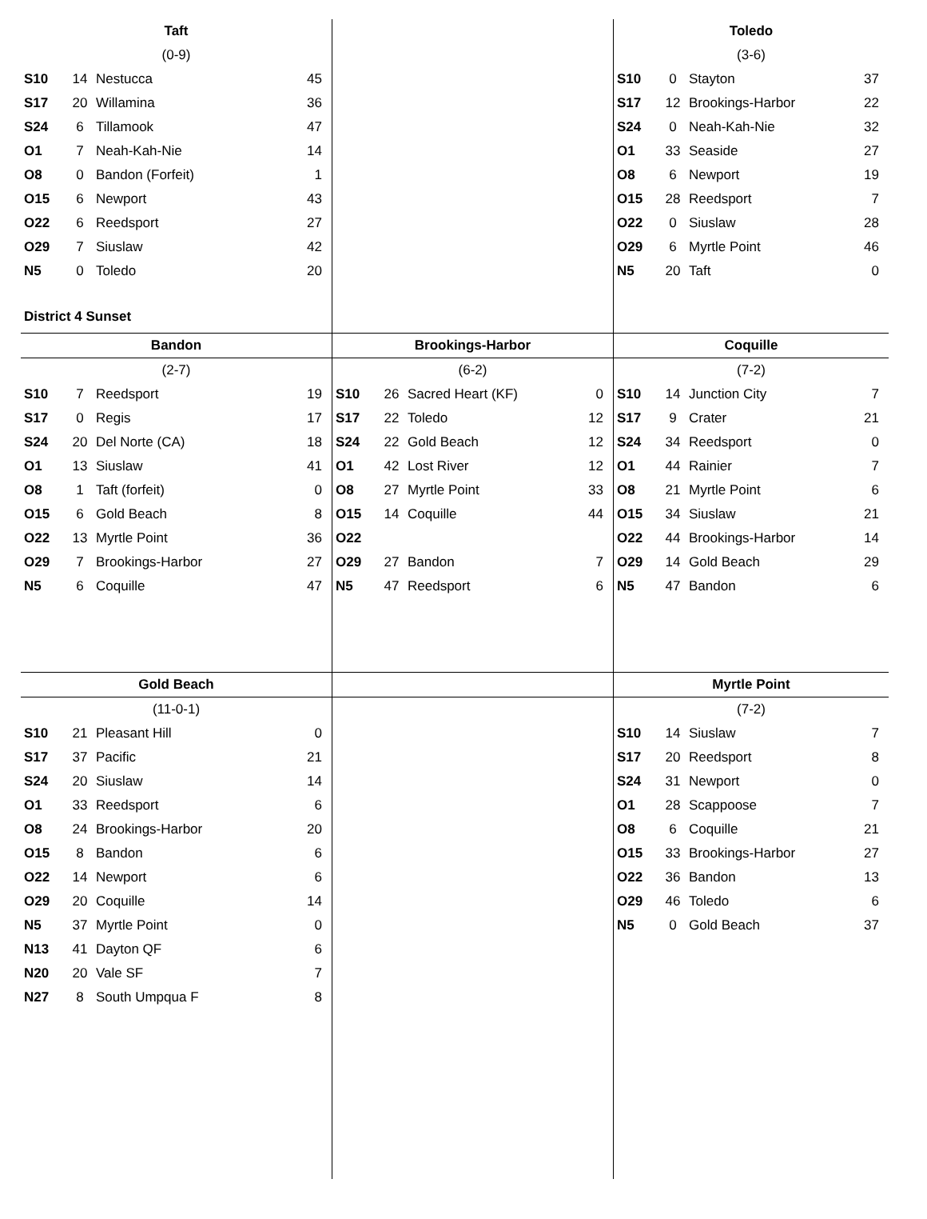Taft
(0-9)
| S10 | 14 | Nestucca | 45 |
| S17 | 20 | Willamina | 36 |
| S24 | 6 | Tillamook | 47 |
| O1 | 7 | Neah-Kah-Nie | 14 |
| O8 | 0 | Bandon (Forfeit) | 1 |
| O15 | 6 | Newport | 43 |
| O22 | 6 | Reedsport | 27 |
| O29 | 7 | Siuslaw | 42 |
| N5 | 0 | Toledo | 20 |
District 4 Sunset
Toledo
(3-6)
| S10 | 0 | Stayton | 37 |
| S17 | 12 | Brookings-Harbor | 22 |
| S24 | 0 | Neah-Kah-Nie | 32 |
| O1 | 33 | Seaside | 27 |
| O8 | 6 | Newport | 19 |
| O15 | 28 | Reedsport | 7 |
| O22 | 0 | Siuslaw | 28 |
| O29 | 6 | Myrtle Point | 46 |
| N5 | 20 | Taft | 0 |
Bandon
(2-7)
| S10 | 7 | Reedsport | 19 |
| S17 | 0 | Regis | 17 |
| S24 | 20 | Del Norte (CA) | 18 |
| O1 | 13 | Siuslaw | 41 |
| O8 | 1 | Taft (forfeit) | 0 |
| O15 | 6 | Gold Beach | 8 |
| O22 | 13 | Myrtle Point | 36 |
| O29 | 7 | Brookings-Harbor | 27 |
| N5 | 6 | Coquille | 47 |
Brookings-Harbor
(6-2)
| S10 | 26 | Sacred Heart (KF) | 0 |
| S17 | 22 | Toledo | 12 |
| S24 | 22 | Gold Beach | 12 |
| O1 | 42 | Lost River | 12 |
| O8 | 27 | Myrtle Point | 33 |
| O15 | 14 | Coquille | 44 |
| O22 | | | |
| O29 | 27 | Bandon | 7 |
| N5 | 47 | Reedsport | 6 |
Coquille
(7-2)
| S10 | 14 | Junction City | 7 |
| S17 | 9 | Crater | 21 |
| S24 | 34 | Reedsport | 0 |
| O1 | 44 | Rainier | 7 |
| O8 | 21 | Myrtle Point | 6 |
| O15 | 34 | Siuslaw | 21 |
| O22 | 44 | Brookings-Harbor | 14 |
| O29 | 14 | Gold Beach | 29 |
| N5 | 47 | Bandon | 6 |
Gold Beach
(11-0-1)
| S10 | 21 | Pleasant Hill | 0 |
| S17 | 37 | Pacific | 21 |
| S24 | 20 | Siuslaw | 14 |
| O1 | 33 | Reedsport | 6 |
| O8 | 24 | Brookings-Harbor | 20 |
| O15 | 8 | Bandon | 6 |
| O22 | 14 | Newport | 6 |
| O29 | 20 | Coquille | 14 |
| N5 | 37 | Myrtle Point | 0 |
| N13 | 41 | Dayton QF | 6 |
| N20 | 20 | Vale SF | 7 |
| N27 | 8 | South Umpqua F | 8 |
Myrtle Point
(7-2)
| S10 | 14 | Siuslaw | 7 |
| S17 | 20 | Reedsport | 8 |
| S24 | 31 | Newport | 0 |
| O1 | 28 | Scappoose | 7 |
| O8 | 6 | Coquille | 21 |
| O15 | 33 | Brookings-Harbor | 27 |
| O22 | 36 | Bandon | 13 |
| O29 | 46 | Toledo | 6 |
| N5 | 0 | Gold Beach | 37 |